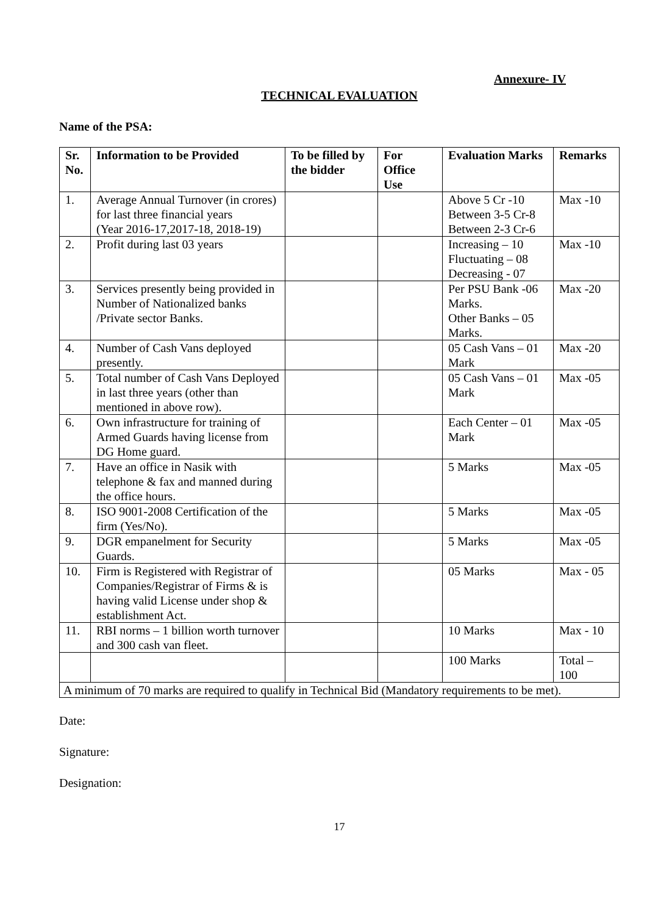Annexure- IV
TECHNICAL EVALUATION
Name of the PSA:
| Sr. No. | Information to be Provided | To be filled by the bidder | For Office Use | Evaluation Marks | Remarks |
| --- | --- | --- | --- | --- | --- |
| 1. | Average Annual Turnover (in crores) for last three financial years (Year 2016-17,2017-18, 2018-19) | | | Above 5 Cr -10 Between 3-5 Cr-8 Between 2-3 Cr-6 | Max -10 |
| 2. | Profit during last 03 years | | | Increasing – 10 Fluctuating – 08 Decreasing - 07 | Max -10 |
| 3. | Services presently being provided in Number of Nationalized banks /Private sector Banks. | | | Per PSU Bank -06 Marks. Other Banks – 05 Marks. | Max -20 |
| 4. | Number of Cash Vans deployed presently. | | | 05 Cash Vans – 01 Mark | Max -20 |
| 5. | Total number of Cash Vans Deployed in last three years (other than mentioned in above row). | | | 05 Cash Vans – 01 Mark | Max -05 |
| 6. | Own infrastructure for training of Armed Guards having license from DG Home guard. | | | Each Center – 01 Mark | Max -05 |
| 7. | Have an office in Nasik with telephone & fax and manned during the office hours. | | | 5 Marks | Max -05 |
| 8. | ISO 9001-2008 Certification of the firm (Yes/No). | | | 5 Marks | Max -05 |
| 9. | DGR empanelment for Security Guards. | | | 5 Marks | Max -05 |
| 10. | Firm is Registered with Registrar of Companies/Registrar of Firms & is having valid License under shop & establishment Act. | | | 05 Marks | Max - 05 |
| 11. | RBI norms – 1 billion worth turnover and 300 cash van fleet. | | | 10 Marks | Max - 10 |
| | | | | 100 Marks | Total – 100 |
| A minimum of 70 marks are required to qualify in Technical Bid (Mandatory requirements to be met). | | | | | |
Date:
Signature:
Designation:
17